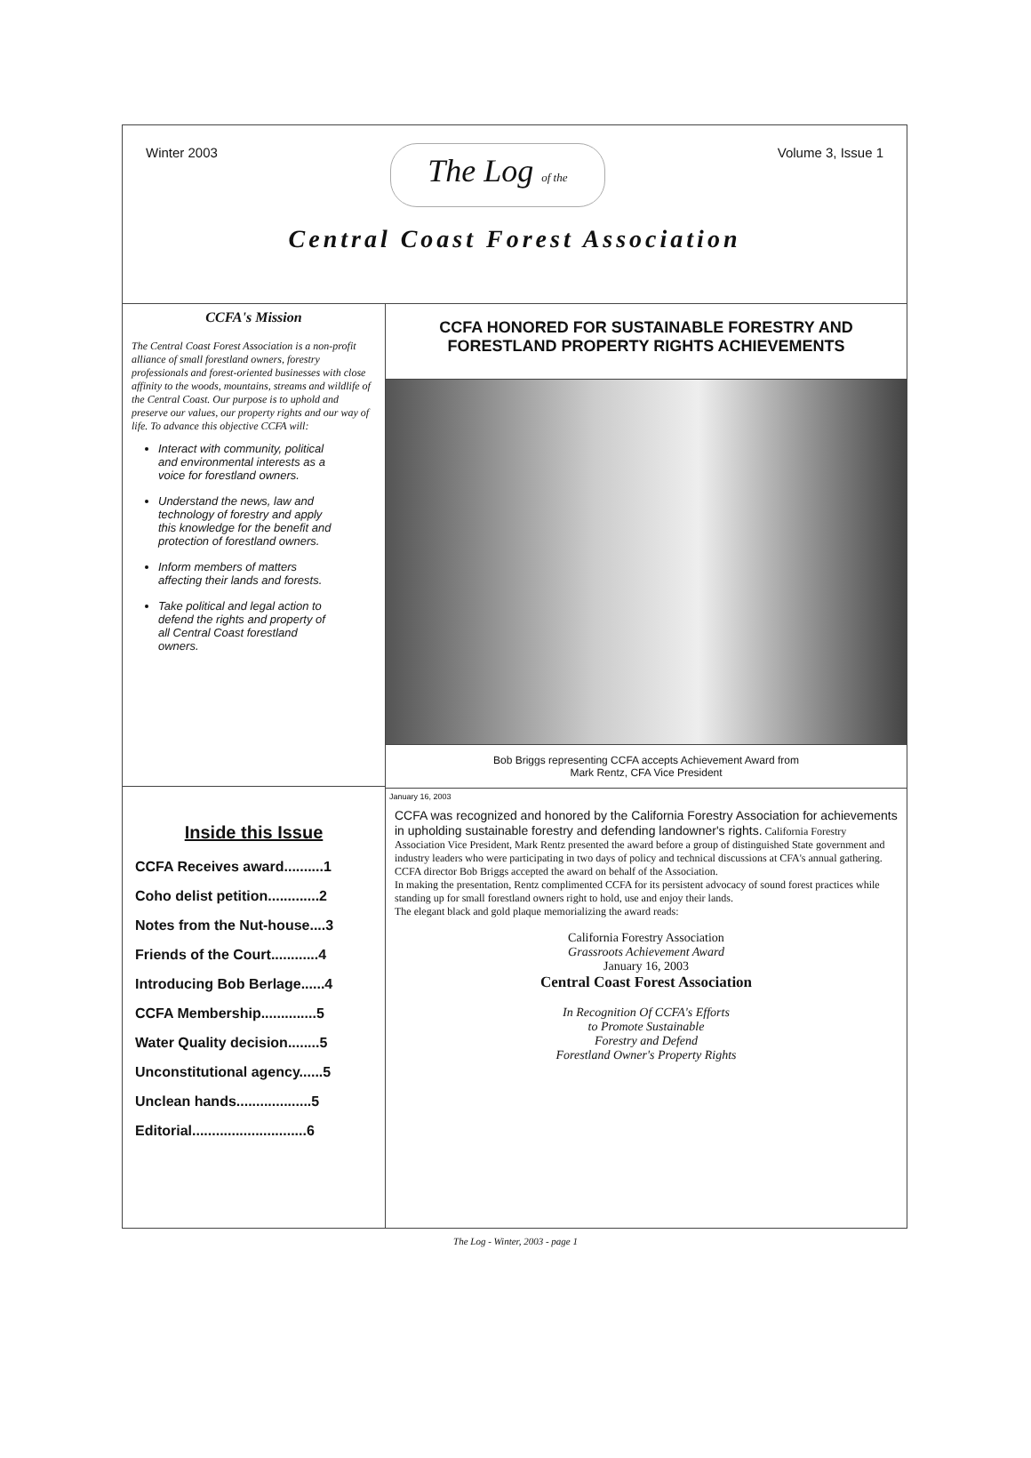Winter 2003
The Log of the
Volume 3, Issue 1
Central Coast Forest Association
CCFA's Mission
The Central Coast Forest Association is a non-profit alliance of small forestland owners, forestry professionals and forest-oriented businesses with close affinity to the woods, mountains, streams and wildlife of the Central Coast. Our purpose is to uphold and preserve our values, our property rights and our way of life. To advance this objective CCFA will:
Interact with community, political and environmental interests as a voice for forestland owners.
Understand the news, law and technology of forestry and apply this knowledge for the benefit and protection of forestland owners.
Inform members of matters affecting their lands and forests.
Take political and legal action to defend the rights and property of all Central Coast forestland owners.
Inside this Issue
CCFA Receives award..........1
Coho delist petition.............2
Notes from the Nut-house....3
Friends of the Court............4
Introducing Bob Berlage......4
CCFA Membership..............5
Water Quality decision........5
Unconstitutional agency......5
Unclean hands...................5
Editorial.............................6
CCFA HONORED FOR SUSTAINABLE FORESTRY AND FORESTLAND PROPERTY RIGHTS ACHIEVEMENTS
Bob Briggs representing CCFA accepts Achievement Award from
Mark Rentz, CFA Vice President
January 16, 2003
CCFA was recognized and honored by the California Forestry Association for achievements in upholding sustainable forestry and defending landowner's rights. California Forestry Association Vice President, Mark Rentz presented the award before a group of distinguished State government and industry leaders who were participating in two days of policy and technical discussions at CFA's annual gathering. CCFA director Bob Briggs accepted the award on behalf of the Association.
In making the presentation, Rentz complimented CCFA for its persistent advocacy of sound forest practices while standing up for small forestland owners right to hold, use and enjoy their lands.
The elegant black and gold plaque memorializing the award reads:
California Forestry Association
Grassroots Achievement Award
January 16, 2003
Central Coast Forest Association
In Recognition Of CCFA's Efforts
to Promote Sustainable
Forestry and Defend
Forestland Owner's Property Rights
The Log - Winter, 2003 - page 1